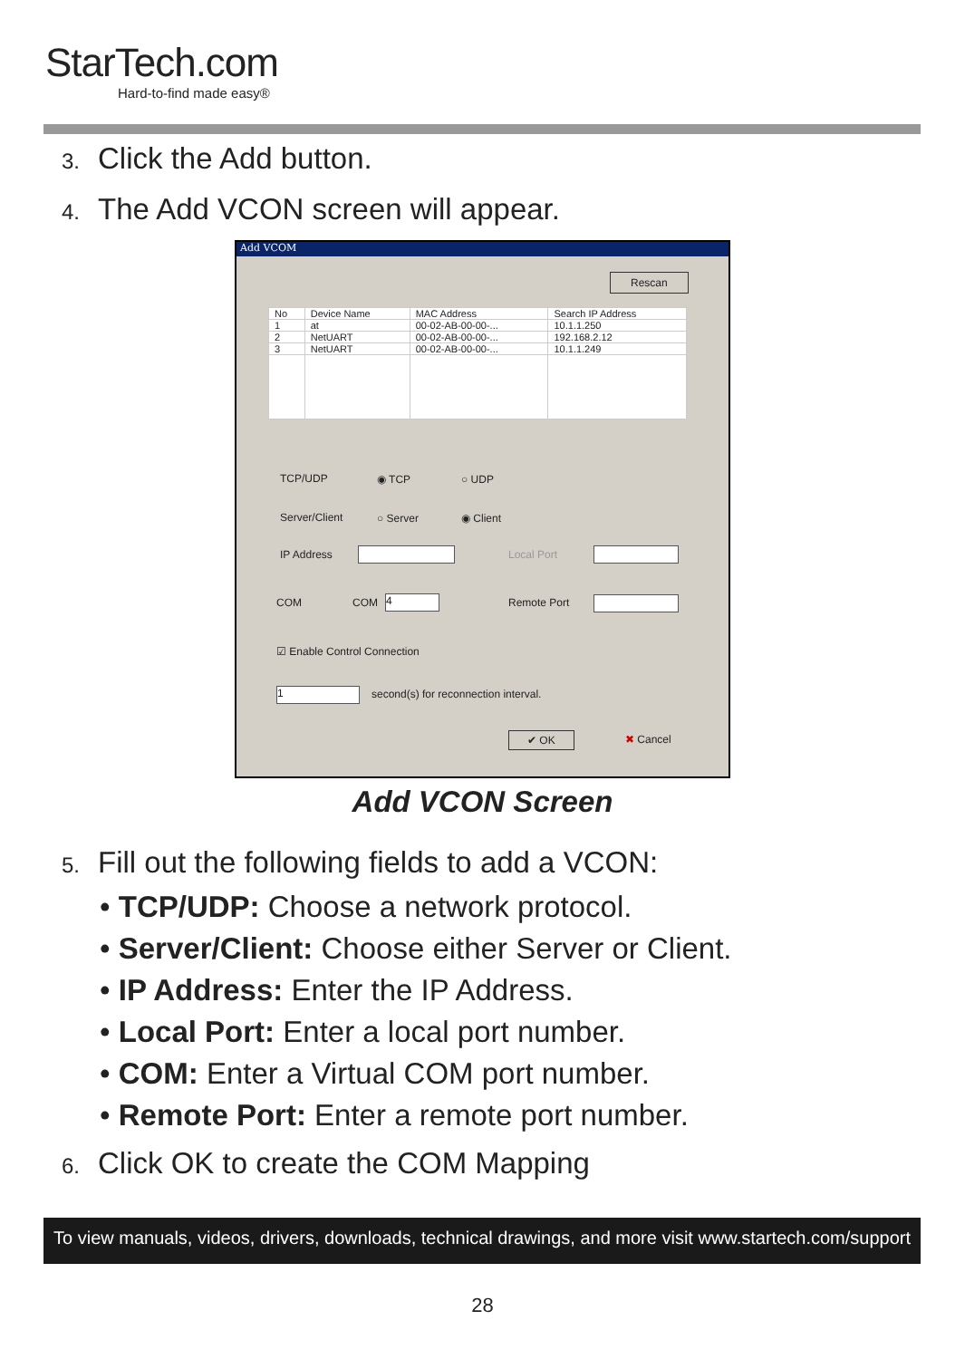StarTech.com
Hard-to-find made easy®
3. Click the Add button.
4. The Add VCON screen will appear.
Add VCOM
Rescan
| No | Device Name | MAC Address | Search IP Address |
| --- | --- | --- | --- |
| 1 | at | 00-02-AB-00-00-... | 10.1.1.250 |
| 2 | NetUART | 00-02-AB-00-00-... | 192.168.2.12 |
| 3 | NetUART | 00-02-AB-00-00-... | 10.1.1.249 |
TCP/UDP ◉ TCP ○ UDP
Server/Client ○ Server ◉ Client
IP Address Local Port
COM COM 4 Remote Port
☑ Enable Control Connection
1
second(s) for reconnection interval.
✔ OK ✖ Cancel
Add VCON Screen
5. Fill out the following fields to add a VCON:
• TCP/UDP: Choose a network protocol.
• Server/Client: Choose either Server or Client.
• IP Address: Enter the IP Address.
• Local Port: Enter a local port number.
• COM: Enter a Virtual COM port number.
• Remote Port: Enter a remote port number.
6. Click OK to create the COM Mapping
To view manuals, videos, drivers, downloads, technical drawings, and more visit www.startech.com/support
28